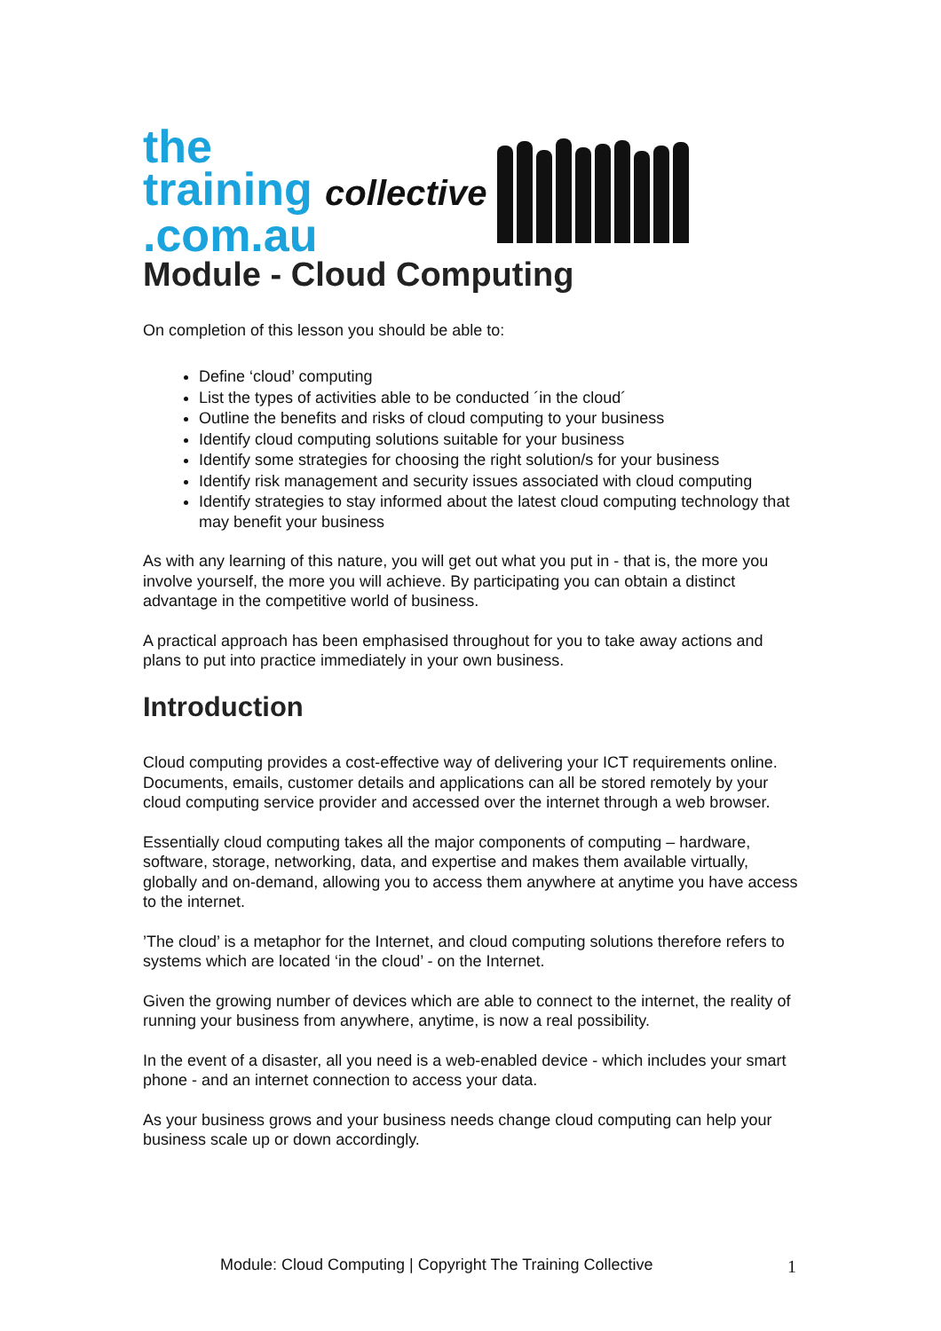the
training collective
.com.au
Module - Cloud Computing
On completion of this lesson you should be able to:
Define ‘cloud’ computing
List the types of activities able to be conducted ´in the cloud´
Outline the benefits and risks of cloud computing to your business
Identify cloud computing solutions suitable for your business
Identify some strategies for choosing the right solution/s for your business
Identify risk management and security issues associated with cloud computing
Identify strategies to stay informed about the latest cloud computing technology that may benefit your business
As with any learning of this nature, you will get out what you put in - that is, the more you involve yourself, the more you will achieve. By participating you can obtain a distinct advantage in the competitive world of business.
A practical approach has been emphasised throughout for you to take away actions and plans to put into practice immediately in your own business.
Introduction
Cloud computing provides a cost-effective way of delivering your ICT requirements online. Documents, emails, customer details and applications can all be stored remotely by your cloud computing service provider and accessed over the internet through a web browser.
Essentially cloud computing takes all the major components of computing – hardware, software, storage, networking, data, and expertise and makes them available virtually, globally and on-demand, allowing you to access them anywhere at anytime you have access to the internet.
’The cloud’ is a metaphor for the Internet, and cloud computing solutions therefore refers to systems which are located ‘in the cloud’ - on the Internet.
Given the growing number of devices which are able to connect to the internet, the reality of running your business from anywhere, anytime, is now a real possibility.
In the event of a disaster, all you need is a web-enabled device - which includes your smart phone - and an internet connection to access your data.
As your business grows and your business needs change cloud computing can help your business scale up or down accordingly.
Module: Cloud Computing | Copyright The Training Collective 1